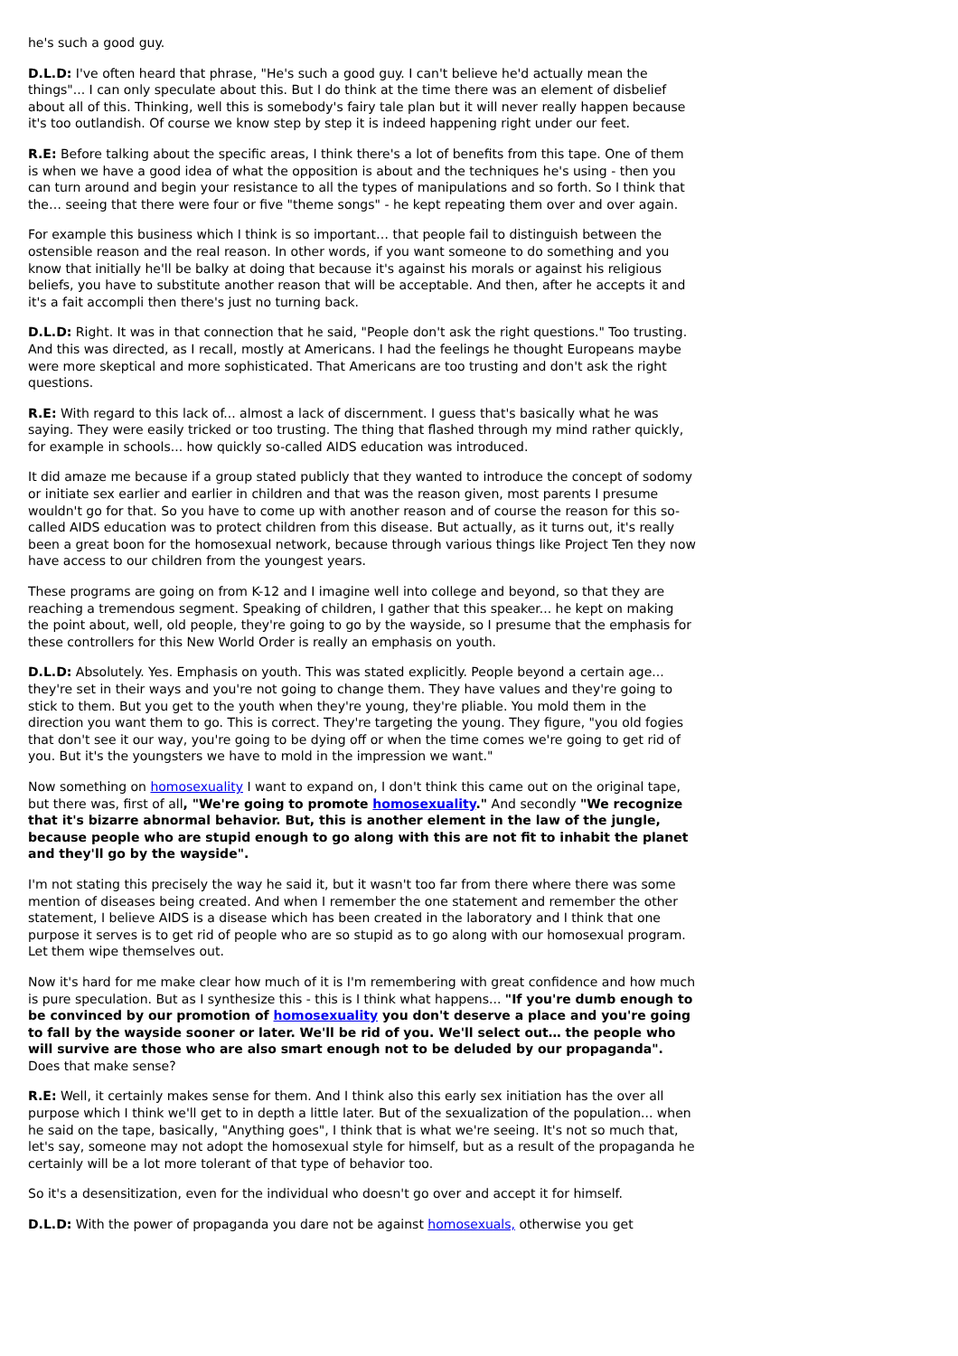he's such a good guy.
D.L.D: I've often heard that phrase, "He's such a good guy. I can't believe he'd actually mean the things"... I can only speculate about this. But I do think at the time there was an element of disbelief about all of this. Thinking, well this is somebody's fairy tale plan but it will never really happen because it's too outlandish. Of course we know step by step it is indeed happening right under our feet.
R.E: Before talking about the specific areas, I think there's a lot of benefits from this tape. One of them is when we have a good idea of what the opposition is about and the techniques he's using - then you can turn around and begin your resistance to all the types of manipulations and so forth. So I think that the… seeing that there were four or five "theme songs" - he kept repeating them over and over again.
For example this business which I think is so important… that people fail to distinguish between the ostensible reason and the real reason. In other words, if you want someone to do something and you know that initially he'll be balky at doing that because it's against his morals or against his religious beliefs, you have to substitute another reason that will be acceptable. And then, after he accepts it and it's a fait accompli then there's just no turning back.
D.L.D: Right. It was in that connection that he said, "People don't ask the right questions." Too trusting. And this was directed, as I recall, mostly at Americans. I had the feelings he thought Europeans maybe were more skeptical and more sophisticated. That Americans are too trusting and don't ask the right questions.
R.E: With regard to this lack of... almost a lack of discernment. I guess that's basically what he was saying. They were easily tricked or too trusting. The thing that flashed through my mind rather quickly, for example in schools... how quickly so-called AIDS education was introduced.
It did amaze me because if a group stated publicly that they wanted to introduce the concept of sodomy or initiate sex earlier and earlier in children and that was the reason given, most parents I presume wouldn't go for that. So you have to come up with another reason and of course the reason for this so-called AIDS education was to protect children from this disease. But actually, as it turns out, it's really been a great boon for the homosexual network, because through various things like Project Ten they now have access to our children from the youngest years.
These programs are going on from K-12 and I imagine well into college and beyond, so that they are reaching a tremendous segment. Speaking of children, I gather that this speaker... he kept on making the point about, well, old people, they're going to go by the wayside, so I presume that the emphasis for these controllers for this New World Order is really an emphasis on youth.
D.L.D: Absolutely. Yes. Emphasis on youth. This was stated explicitly. People beyond a certain age... they're set in their ways and you're not going to change them. They have values and they're going to stick to them. But you get to the youth when they're young, they're pliable. You mold them in the direction you want them to go. This is correct. They're targeting the young. They figure, "you old fogies that don't see it our way, you're going to be dying off or when the time comes we're going to get rid of you. But it's the youngsters we have to mold in the impression we want."
Now something on homosexuality I want to expand on, I don't think this came out on the original tape, but there was, first of all, "We're going to promote homosexuality." And secondly "We recognize that it's bizarre abnormal behavior. But, this is another element in the law of the jungle, because people who are stupid enough to go along with this are not fit to inhabit the planet and they'll go by the wayside".
I'm not stating this precisely the way he said it, but it wasn't too far from there where there was some mention of diseases being created. And when I remember the one statement and remember the other statement, I believe AIDS is a disease which has been created in the laboratory and I think that one purpose it serves is to get rid of people who are so stupid as to go along with our homosexual program. Let them wipe themselves out.
Now it's hard for me make clear how much of it is I'm remembering with great confidence and how much is pure speculation. But as I synthesize this - this is I think what happens... "If you're dumb enough to be convinced by our promotion of homosexuality you don't deserve a place and you're going to fall by the wayside sooner or later. We'll be rid of you. We'll select out… the people who will survive are those who are also smart enough not to be deluded by our propaganda". Does that make sense?
R.E: Well, it certainly makes sense for them. And I think also this early sex initiation has the over all purpose which I think we'll get to in depth a little later. But of the sexualization of the population... when he said on the tape, basically, "Anything goes", I think that is what we're seeing. It's not so much that, let's say, someone may not adopt the homosexual style for himself, but as a result of the propaganda he certainly will be a lot more tolerant of that type of behavior too.
So it's a desensitization, even for the individual who doesn't go over and accept it for himself.
D.L.D: With the power of propaganda you dare not be against homosexuals, otherwise you get